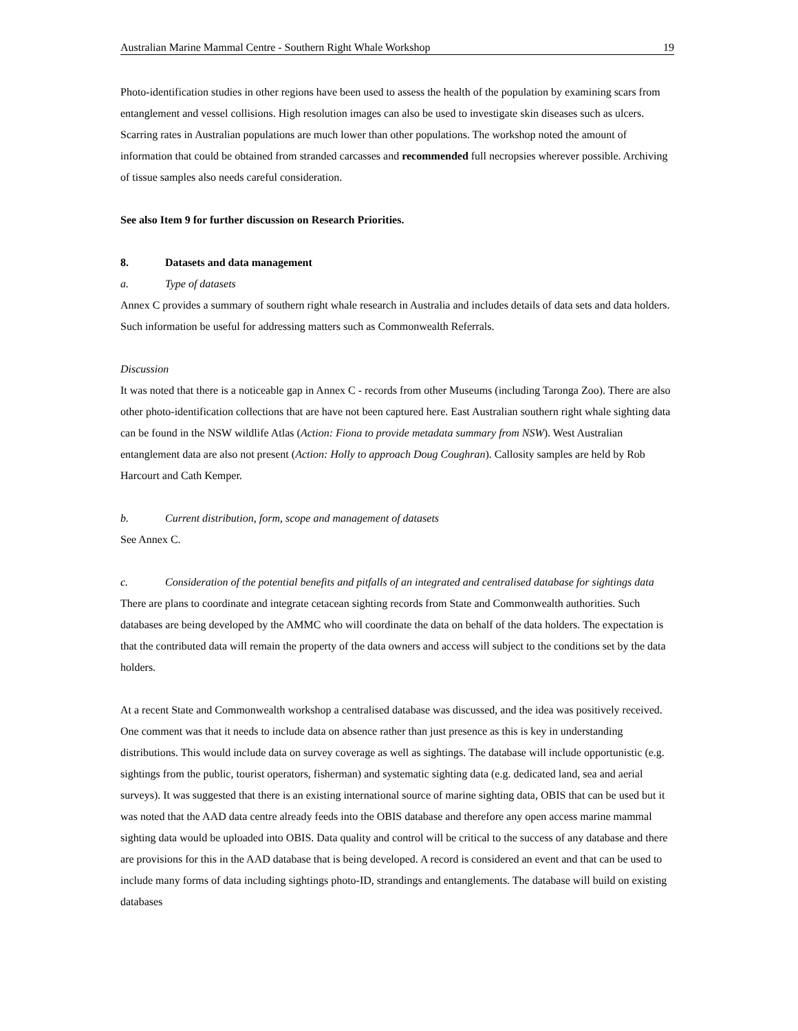Australian Marine Mammal Centre - Southern Right Whale Workshop 19
Photo-identification studies in other regions have been used to assess the health of the population by examining scars from entanglement and vessel collisions. High resolution images can also be used to investigate skin diseases such as ulcers. Scarring rates in Australian populations are much lower than other populations. The workshop noted the amount of information that could be obtained from stranded carcasses and recommended full necropsies wherever possible. Archiving of tissue samples also needs careful consideration.
See also Item 9 for further discussion on Research Priorities.
8. Datasets and data management
a. Type of datasets
Annex C provides a summary of southern right whale research in Australia and includes details of data sets and data holders. Such information be useful for addressing matters such as Commonwealth Referrals.
Discussion
It was noted that there is a noticeable gap in Annex C - records from other Museums (including Taronga Zoo). There are also other photo-identification collections that are have not been captured here. East Australian southern right whale sighting data can be found in the NSW wildlife Atlas (Action: Fiona to provide metadata summary from NSW). West Australian entanglement data are also not present (Action: Holly to approach Doug Coughran). Callosity samples are held by Rob Harcourt and Cath Kemper.
b. Current distribution, form, scope and management of datasets
See Annex C.
c. Consideration of the potential benefits and pitfalls of an integrated and centralised database for sightings data
There are plans to coordinate and integrate cetacean sighting records from State and Commonwealth authorities. Such databases are being developed by the AMMC who will coordinate the data on behalf of the data holders. The expectation is that the contributed data will remain the property of the data owners and access will subject to the conditions set by the data holders.
At a recent State and Commonwealth workshop a centralised database was discussed, and the idea was positively received. One comment was that it needs to include data on absence rather than just presence as this is key in understanding distributions. This would include data on survey coverage as well as sightings. The database will include opportunistic (e.g. sightings from the public, tourist operators, fisherman) and systematic sighting data (e.g. dedicated land, sea and aerial surveys). It was suggested that there is an existing international source of marine sighting data, OBIS that can be used but it was noted that the AAD data centre already feeds into the OBIS database and therefore any open access marine mammal sighting data would be uploaded into OBIS. Data quality and control will be critical to the success of any database and there are provisions for this in the AAD database that is being developed. A record is considered an event and that can be used to include many forms of data including sightings photo-ID, strandings and entanglements. The database will build on existing databases